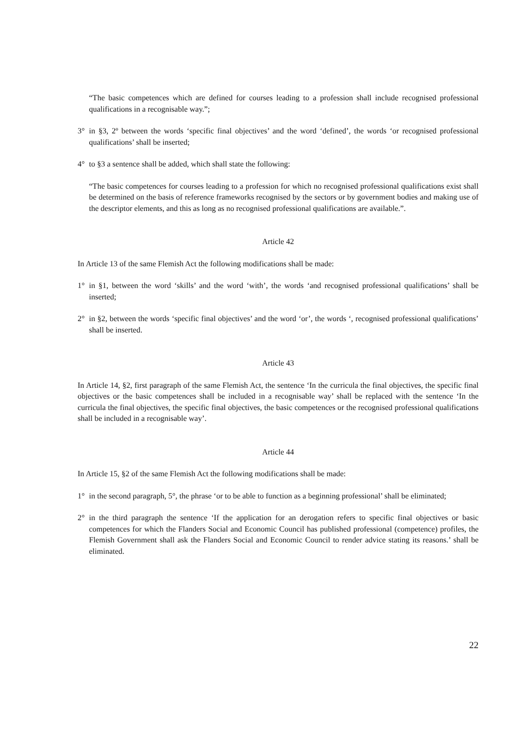“The basic competences which are defined for courses leading to a profession shall include recognised professional qualifications in a recognisable way.”;
3° in §3, 2º between the words ‘specific final objectives’ and the word ‘defined’, the words ‘or recognised professional qualifications’ shall be inserted;
4° to §3 a sentence shall be added, which shall state the following:
“The basic competences for courses leading to a profession for which no recognised professional qualifications exist shall be determined on the basis of reference frameworks recognised by the sectors or by government bodies and making use of the descriptor elements, and this as long as no recognised professional qualifications are available.”.
Article 42
In Article 13 of the same Flemish Act the following modifications shall be made:
1° in §1, between the word ‘skills’ and the word ‘with’, the words ‘and recognised professional qualifications’ shall be inserted;
2° in §2, between the words ‘specific final objectives’ and the word ‘or’, the words ‘, recognised professional qualifications’ shall be inserted.
Article 43
In Article 14, §2, first paragraph of the same Flemish Act, the sentence ‘In the curricula the final objectives, the specific final objectives or the basic competences shall be included in a recognisable way’ shall be replaced with the sentence ‘In the curricula the final objectives, the specific final objectives, the basic competences or the recognised professional qualifications shall be included in a recognisable way’.
Article 44
In Article 15, §2 of the same Flemish Act the following modifications shall be made:
1° in the second paragraph, 5°, the phrase ‘or to be able to function as a beginning professional’ shall be eliminated;
2° in the third paragraph the sentence ‘If the application for an derogation refers to specific final objectives or basic competences for which the Flanders Social and Economic Council has published professional (competence) profiles, the Flemish Government shall ask the Flanders Social and Economic Council to render advice stating its reasons.’ shall be eliminated.
22